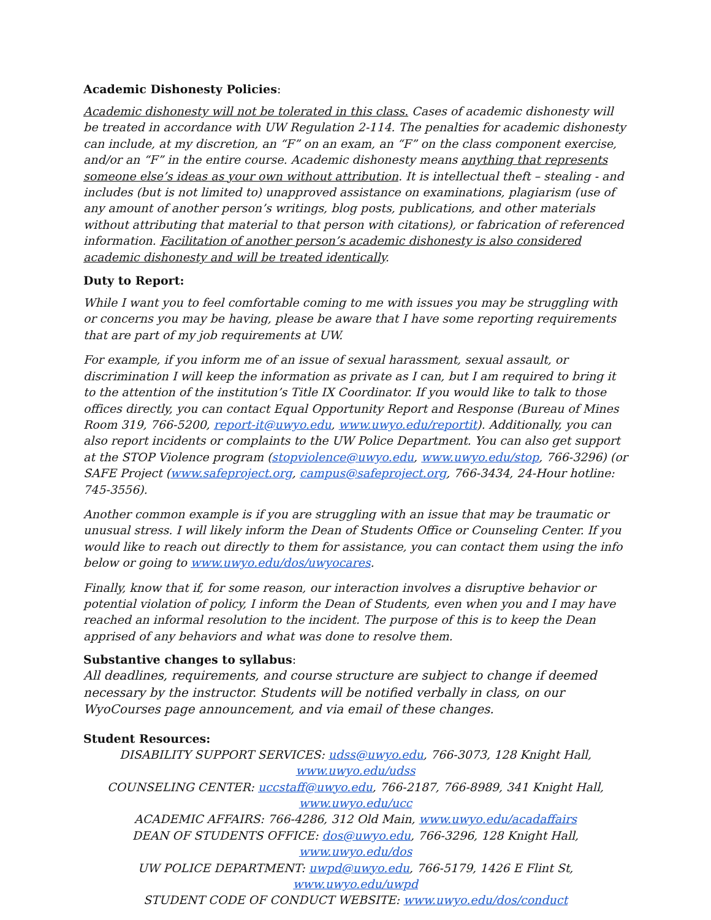Academic Dishonesty Policies:
Academic dishonesty will not be tolerated in this class. Cases of academic dishonesty will be treated in accordance with UW Regulation 2-114. The penalties for academic dishonesty can include, at my discretion, an “F” on an exam, an “F” on the class component exercise, and/or an “F” in the entire course. Academic dishonesty means anything that represents someone else’s ideas as your own without attribution. It is intellectual theft – stealing - and includes (but is not limited to) unapproved assistance on examinations, plagiarism (use of any amount of another person’s writings, blog posts, publications, and other materials without attributing that material to that person with citations), or fabrication of referenced information. Facilitation of another person’s academic dishonesty is also considered academic dishonesty and will be treated identically.
Duty to Report:
While I want you to feel comfortable coming to me with issues you may be struggling with or concerns you may be having, please be aware that I have some reporting requirements that are part of my job requirements at UW.
For example, if you inform me of an issue of sexual harassment, sexual assault, or discrimination I will keep the information as private as I can, but I am required to bring it to the attention of the institution’s Title IX Coordinator. If you would like to talk to those offices directly, you can contact Equal Opportunity Report and Response (Bureau of Mines Room 319, 766-5200, report-it@uwyo.edu, www.uwyo.edu/reportit). Additionally, you can also report incidents or complaints to the UW Police Department. You can also get support at the STOP Violence program (stopviolence@uwyo.edu, www.uwyo.edu/stop, 766-3296) (or SAFE Project (www.safeproject.org, campus@safeproject.org, 766-3434, 24-Hour hotline: 745-3556).
Another common example is if you are struggling with an issue that may be traumatic or unusual stress. I will likely inform the Dean of Students Office or Counseling Center. If you would like to reach out directly to them for assistance, you can contact them using the info below or going to www.uwyo.edu/dos/uwyocares.
Finally, know that if, for some reason, our interaction involves a disruptive behavior or potential violation of policy, I inform the Dean of Students, even when you and I may have reached an informal resolution to the incident. The purpose of this is to keep the Dean apprised of any behaviors and what was done to resolve them.
Substantive changes to syllabus:
All deadlines, requirements, and course structure are subject to change if deemed necessary by the instructor. Students will be notified verbally in class, on our WyoCourses page announcement, and via email of these changes.
Student Resources:
DISABILITY SUPPORT SERVICES: udss@uwyo.edu, 766-3073, 128 Knight Hall, www.uwyo.edu/udss
COUNSELING CENTER: uccstaff@uwyo.edu, 766-2187, 766-8989, 341 Knight Hall, www.uwyo.edu/ucc
ACADEMIC AFFAIRS: 766-4286, 312 Old Main, www.uwyo.edu/acadaffairs
DEAN OF STUDENTS OFFICE: dos@uwyo.edu, 766-3296, 128 Knight Hall, www.uwyo.edu/dos
UW POLICE DEPARTMENT: uwpd@uwyo.edu, 766-5179, 1426 E Flint St, www.uwyo.edu/uwpd
STUDENT CODE OF CONDUCT WEBSITE: www.uwyo.edu/dos/conduct